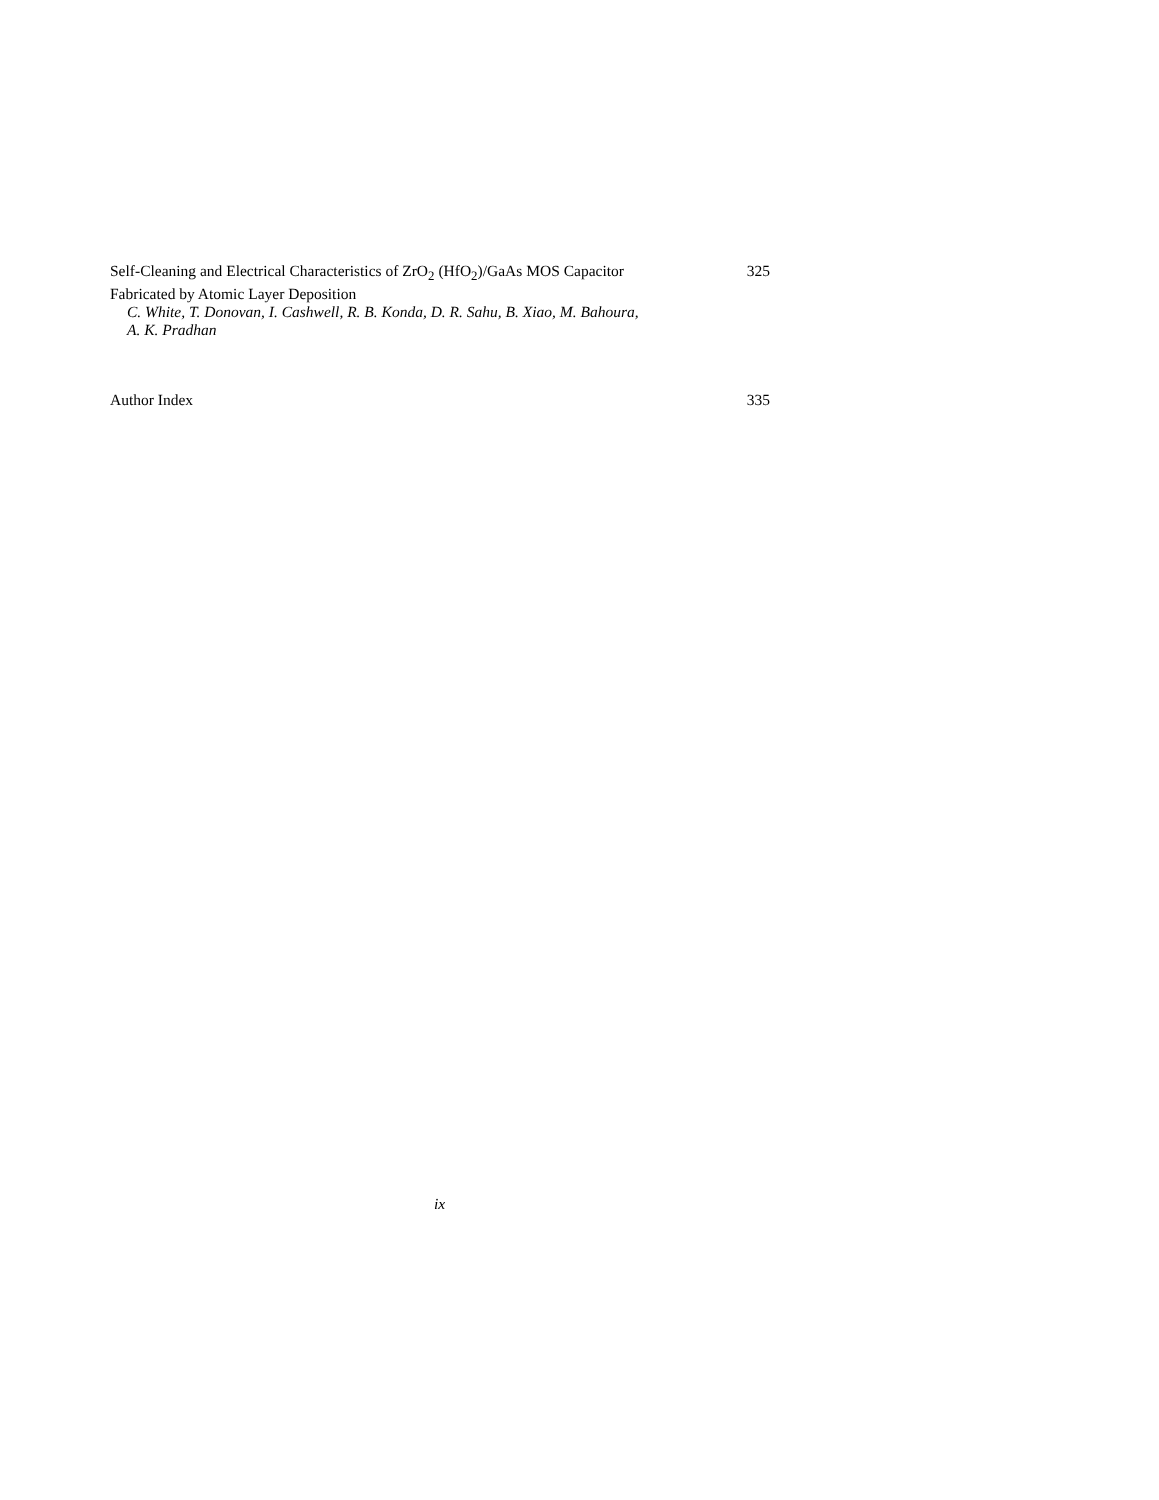Self-Cleaning and Electrical Characteristics of ZrO<sub>2</sub> (HfO<sub>2</sub>)/GaAs MOS Capacitor 325
Fabricated by Atomic Layer Deposition
C. White, T. Donovan, I. Cashwell, R. B. Konda, D. R. Sahu, B. Xiao, M. Bahoura,
A. K. Pradhan
Author Index 335
ix